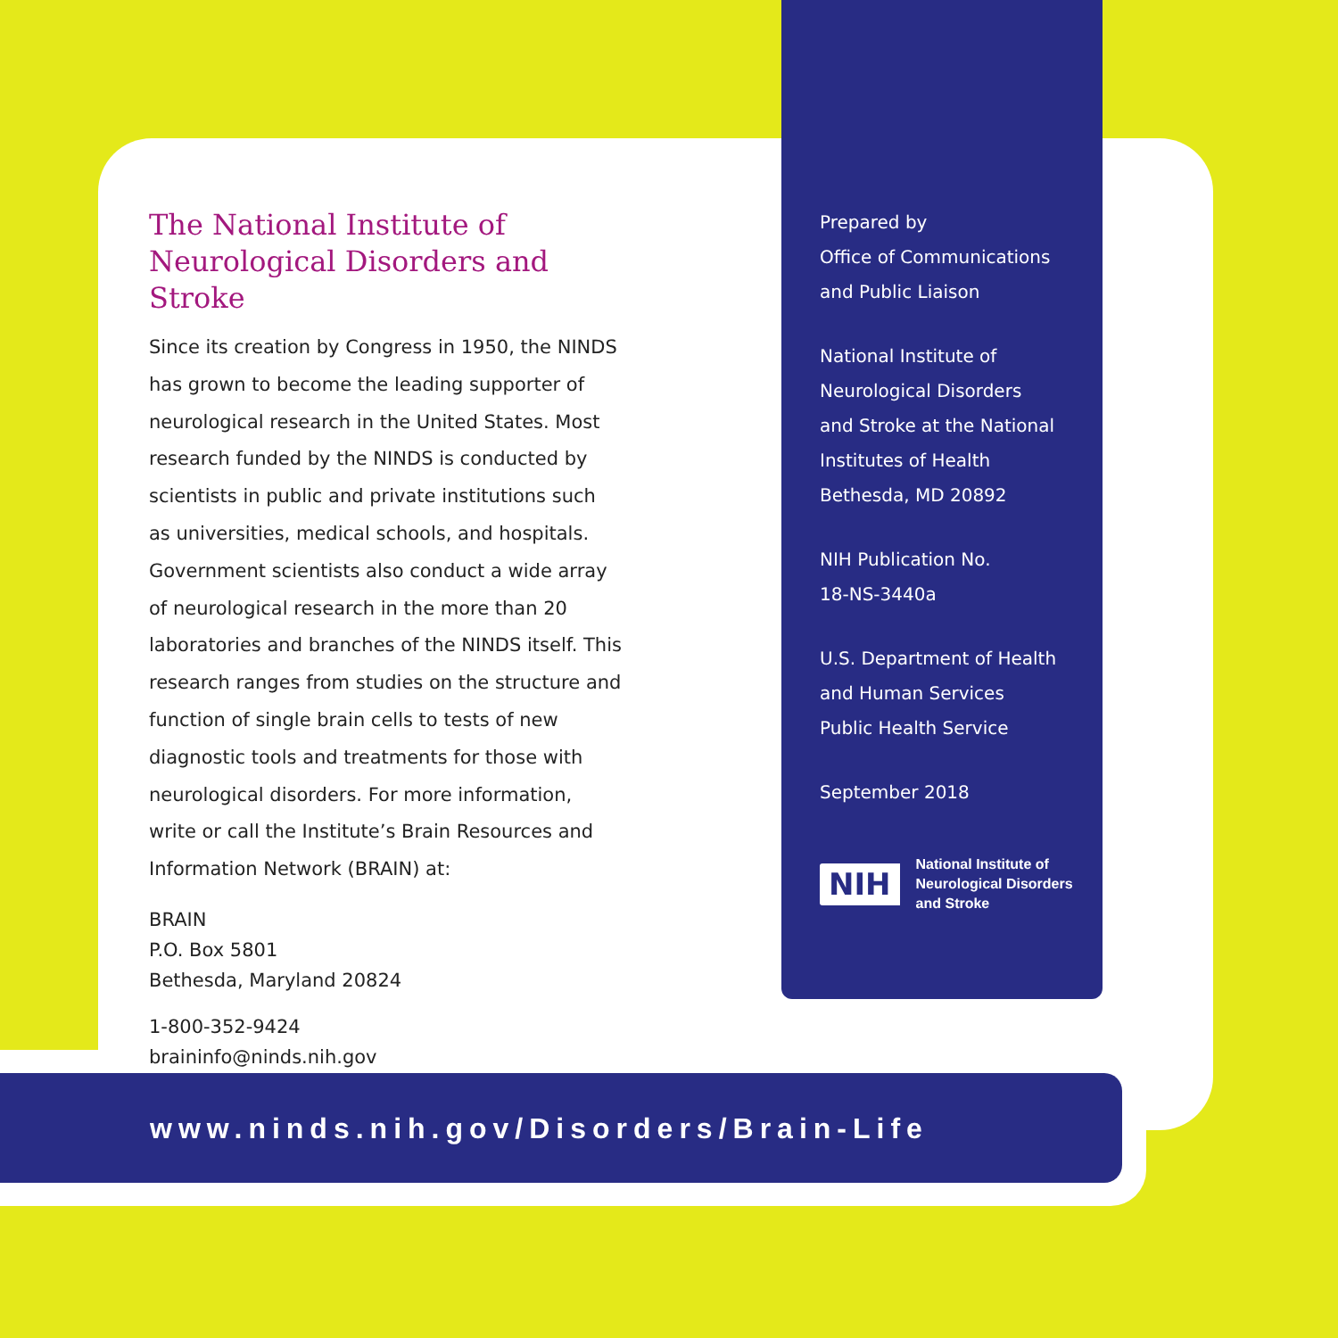The National Institute of
Neurological Disorders and Stroke
Since its creation by Congress in 1950, the NINDS has grown to become the leading supporter of neurological research in the United States. Most research funded by the NINDS is conducted by scientists in public and private institutions such as universities, medical schools, and hospitals. Government scientists also conduct a wide array of neurological research in the more than 20 laboratories and branches of the NINDS itself. This research ranges from studies on the structure and function of single brain cells to tests of new diagnostic tools and treatments for those with neurological disorders. For more information, write or call the Institute’s Brain Resources and Information Network (BRAIN) at:
BRAIN
P.O. Box 5801
Bethesda, Maryland 20824
1-800-352-9424
braininfo@ninds.nih.gov
Prepared by
Office of Communications
and Public Liaison
National Institute of
Neurological Disorders
and Stroke at the National
Institutes of Health
Bethesda, MD 20892
NIH Publication No.
18-NS-3440a
U.S. Department of Health
and Human Services
Public Health Service
September 2018
NIH
National Institute of
Neurological Disorders
and Stroke
www.ninds.nih.gov/Disorders/Brain-Life